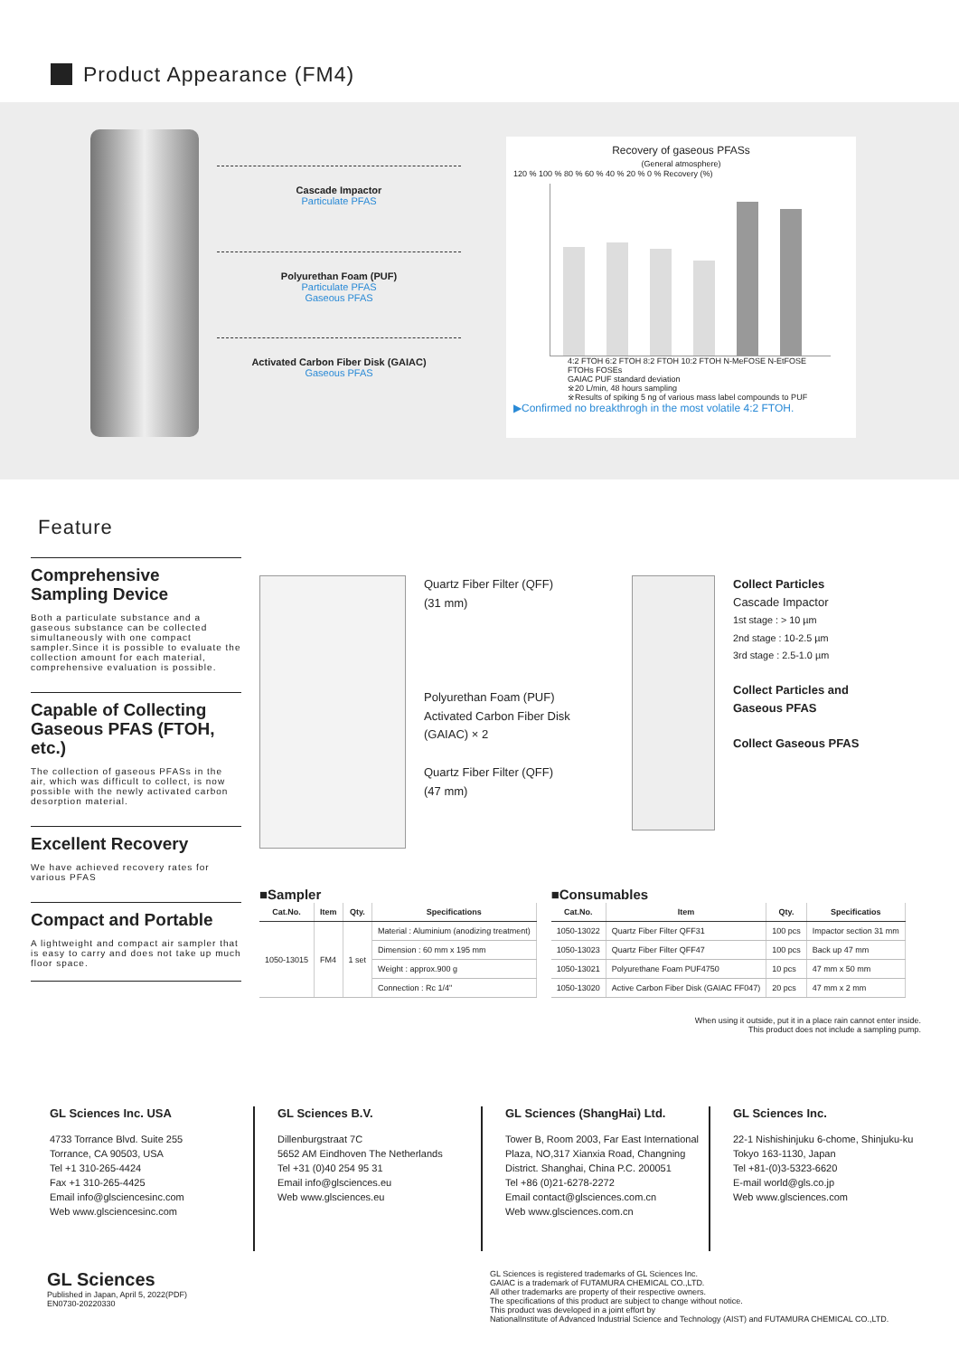Product Appearance (FM4)
Cascade Impactor
Particulate PFAS
Polyurethan Foam (PUF)
Particulate PFAS
Gaseous PFAS
Activated Carbon Fiber Disk (GAIAC)
Gaseous PFAS
Recovery of gaseous PFASs
(General atmosphere)
120 % 100 % 80 % 60 % 40 % 20 % 0 % Recovery (%)
4:2 FTOH 6:2 FTOH 8:2 FTOH 10:2 FTOH N-MeFOSE N-EtFOSE
FTOHs FOSEs
GAIAC PUF standard deviation
※20 L/min, 48 hours sampling
※Results of spiking 5 ng of various mass label compounds to PUF
▶Confirmed no breakthrogh in the most volatile 4:2 FTOH.
Feature
Comprehensive
Sampling Device
Both a particulate substance and a gaseous substance can be collected simultaneously with one compact sampler.Since it is possible to evaluate the collection amount for each material, comprehensive evaluation is possible.
Capable of Collecting
Gaseous PFAS (FTOH, etc.)
The collection of gaseous PFASs in the air, which was difficult to collect, is now possible with the newly activated carbon desorption material.
Excellent Recovery
We have achieved recovery rates for various PFAS
Compact and Portable
A lightweight and compact air sampler that is easy to carry and does not take up much floor space.
Quartz Fiber Filter (QFF)
(31 mm)
Polyurethan Foam (PUF)
Activated Carbon Fiber Disk (GAIAC) × 2
Quartz Fiber Filter (QFF)
(47 mm)
Collect Particles
Cascade Impactor
1st stage : > 10 µm
2nd stage : 10-2.5 µm
3rd stage : 2.5-1.0 µm
Collect Particles and
Gaseous PFAS
Collect Gaseous PFAS
■Sampler
| Cat.No. | Item | Qty. | Specifications |
| --- | --- | --- | --- |
| 1050-13015 | FM4 | 1 set | Material : Aluminium (anodizing treatment) |
| | | | Dimension : 60 mm x 195 mm |
| | | | Weight : approx.900 g |
| | | | Connection : Rc 1/4" |
■Consumables
| Cat.No. | Item | Qty. | Specificatios |
| --- | --- | --- | --- |
| 1050-13022 | Quartz Fiber Filter QFF31 | 100 pcs | Impactor section 31 mm |
| 1050-13023 | Quartz Fiber Filter QFF47 | 100 pcs | Back up 47 mm |
| 1050-13021 | Polyurethane Foam PUF4750 | 10 pcs | 47 mm x 50 mm |
| 1050-13020 | Active Carbon Fiber Disk (GAIAC FF047) | 20 pcs | 47 mm x 2 mm |
When using it outside, put it in a place rain cannot enter inside.
This product does not include a sampling pump.
GL Sciences Inc. USA
4733 Torrance Blvd. Suite 255
Torrance, CA 90503, USA
Tel +1 310-265-4424
Fax +1 310-265-4425
Email info@glsciencesinc.com
Web www.glsciencesinc.com
GL Sciences B.V.
Dillenburgstraat 7C
5652 AM Eindhoven The Netherlands
Tel +31 (0)40 254 95 31
Email info@glsciences.eu
Web www.glsciences.eu
GL Sciences (ShangHai) Ltd.
Tower B, Room 2003, Far East International Plaza, NO,317 Xianxia Road, Changning District. Shanghai, China P.C. 200051
Tel +86 (0)21-6278-2272
Email contact@glsciences.com.cn
Web www.glsciences.com.cn
GL Sciences Inc.
22-1 Nishishinjuku 6-chome, Shinjuku-ku
Tokyo 163-1130, Japan
Tel +81-(0)3-5323-6620
E-mail world@gls.co.jp
Web www.glsciences.com
GL Sciences
Published in Japan, April 5, 2022(PDF)
EN0730-20220330
GL Sciences is registered trademarks of GL Sciences Inc.
GAIAC is a trademark of FUTAMURA CHEMICAL CO.,LTD.
All other trademarks are property of their respective owners.
The specifications of this product are subject to change without notice.
This product was developed in a joint effort by
NationalInstitute of Advanced Industrial Science and Technology (AIST) and FUTAMURA CHEMICAL CO.,LTD.